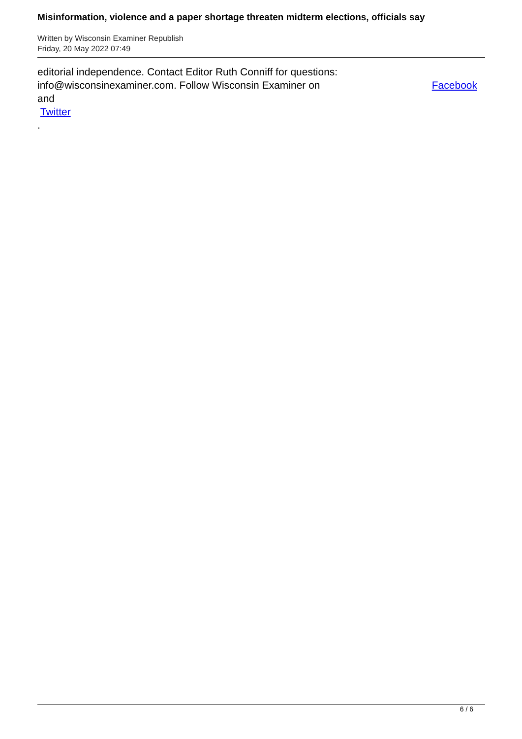Misinformation, violence and a paper shortage threaten midterm elections, officials say
Written by Wisconsin Examiner Republish
Friday, 20 May 2022 07:49
editorial independence. Contact Editor Ruth Conniff for questions:
info@wisconsinexaminer.com. Follow Wisconsin Examiner on Facebook
and
Twitter
.
6 / 6